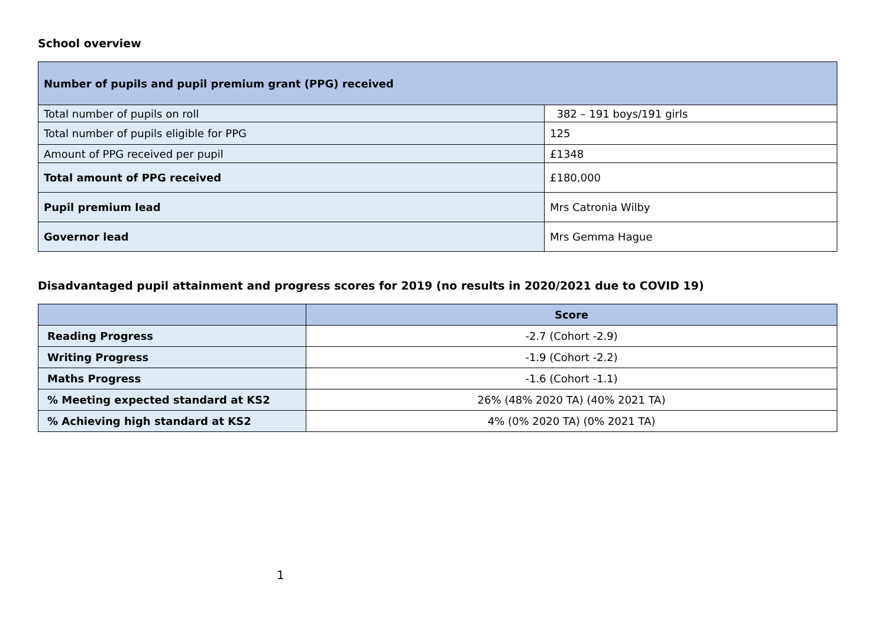School overview
| Number of pupils and pupil premium grant (PPG) received | |
| Total number of pupils on roll | 382 – 191 boys/191 girls |
| Total number of pupils eligible for PPG | 125 |
| Amount of PPG received per pupil | £1348 |
| Total amount of PPG received | £180,000 |
| Pupil premium lead | Mrs Catronia Wilby |
| Governor lead | Mrs Gemma Hague |
Disadvantaged pupil attainment and progress scores for 2019 (no results in 2020/2021 due to COVID 19)
| | Score |
| --- | --- |
| Reading Progress | -2.7 (Cohort -2.9) |
| Writing Progress | -1.9 (Cohort -2.2) |
| Maths Progress | -1.6 (Cohort -1.1) |
| % Meeting expected standard at KS2 | 26% (48% 2020 TA) (40% 2021 TA) |
| % Achieving high standard at KS2 | 4% (0% 2020 TA) (0% 2021 TA) |
1